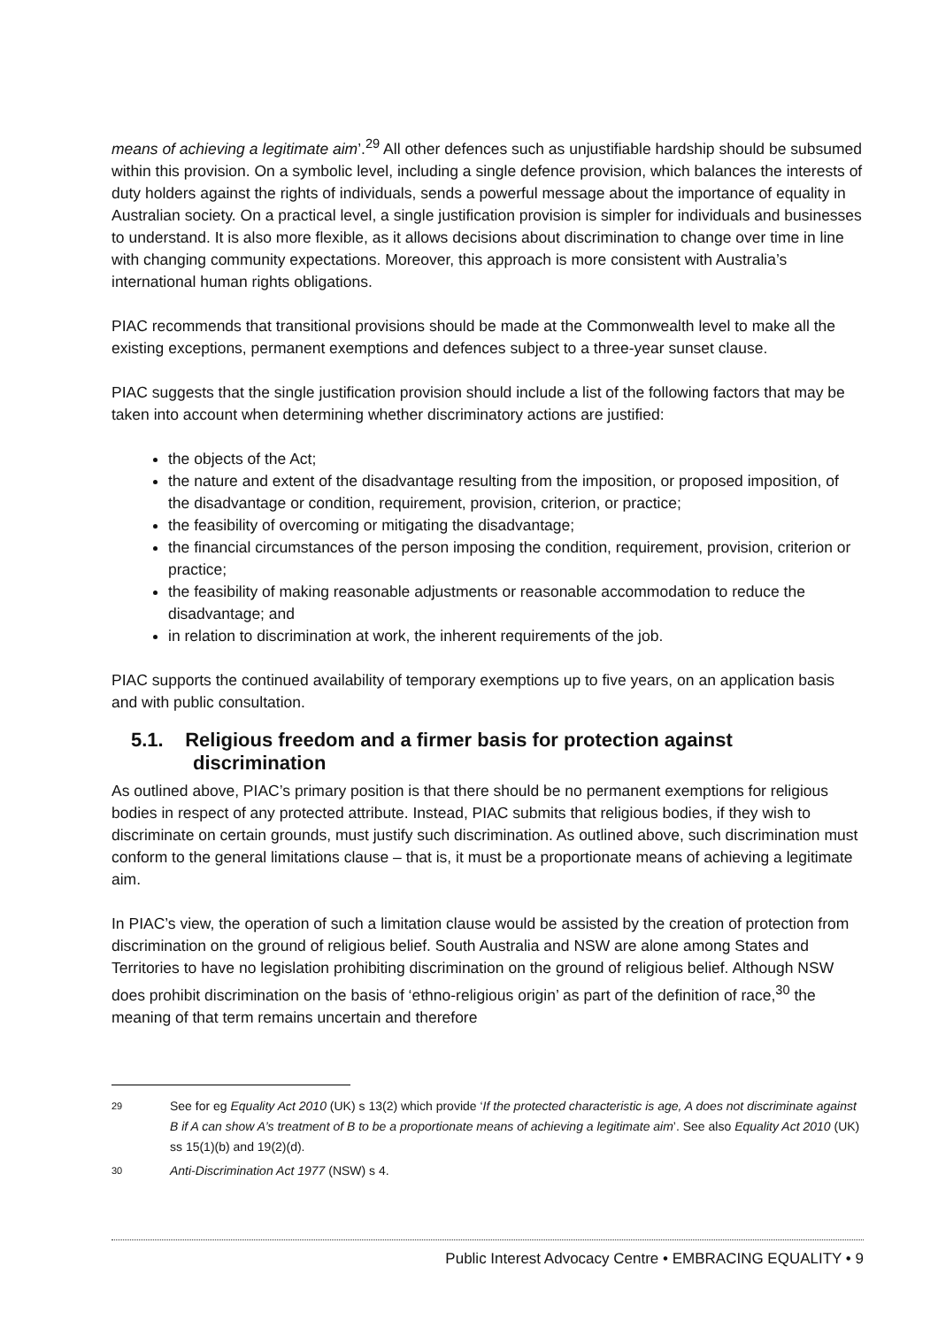means of achieving a legitimate aim’.<sup>29</sup> All other defences such as unjustifiable hardship should be subsumed within this provision. On a symbolic level, including a single defence provision, which balances the interests of duty holders against the rights of individuals, sends a powerful message about the importance of equality in Australian society. On a practical level, a single justification provision is simpler for individuals and businesses to understand. It is also more flexible, as it allows decisions about discrimination to change over time in line with changing community expectations. Moreover, this approach is more consistent with Australia’s international human rights obligations.
PIAC recommends that transitional provisions should be made at the Commonwealth level to make all the existing exceptions, permanent exemptions and defences subject to a three-year sunset clause.
PIAC suggests that the single justification provision should include a list of the following factors that may be taken into account when determining whether discriminatory actions are justified:
the objects of the Act;
the nature and extent of the disadvantage resulting from the imposition, or proposed imposition, of the disadvantage or condition, requirement, provision, criterion, or practice;
the feasibility of overcoming or mitigating the disadvantage;
the financial circumstances of the person imposing the condition, requirement, provision, criterion or practice;
the feasibility of making reasonable adjustments or reasonable accommodation to reduce the disadvantage; and
in relation to discrimination at work, the inherent requirements of the job.
PIAC supports the continued availability of temporary exemptions up to five years, on an application basis and with public consultation.
5.1. Religious freedom and a firmer basis for protection against discrimination
As outlined above, PIAC’s primary position is that there should be no permanent exemptions for religious bodies in respect of any protected attribute. Instead, PIAC submits that religious bodies, if they wish to discriminate on certain grounds, must justify such discrimination. As outlined above, such discrimination must conform to the general limitations clause – that is, it must be a proportionate means of achieving a legitimate aim.
In PIAC’s view, the operation of such a limitation clause would be assisted by the creation of protection from discrimination on the ground of religious belief. South Australia and NSW are alone among States and Territories to have no legislation prohibiting discrimination on the ground of religious belief. Although NSW does prohibit discrimination on the basis of ‘ethno-religious origin’ as part of the definition of race,<sup>30</sup> the meaning of that term remains uncertain and therefore
29 See for eg Equality Act 2010 (UK) s 13(2) which provide ‘If the protected characteristic is age, A does not discriminate against B if A can show A’s treatment of B to be a proportionate means of achieving a legitimate aim’. See also Equality Act 2010 (UK) ss 15(1)(b) and 19(2)(d).
30 Anti-Discrimination Act 1977 (NSW) s 4.
Public Interest Advocacy Centre • EMBRACING EQUALITY • 9